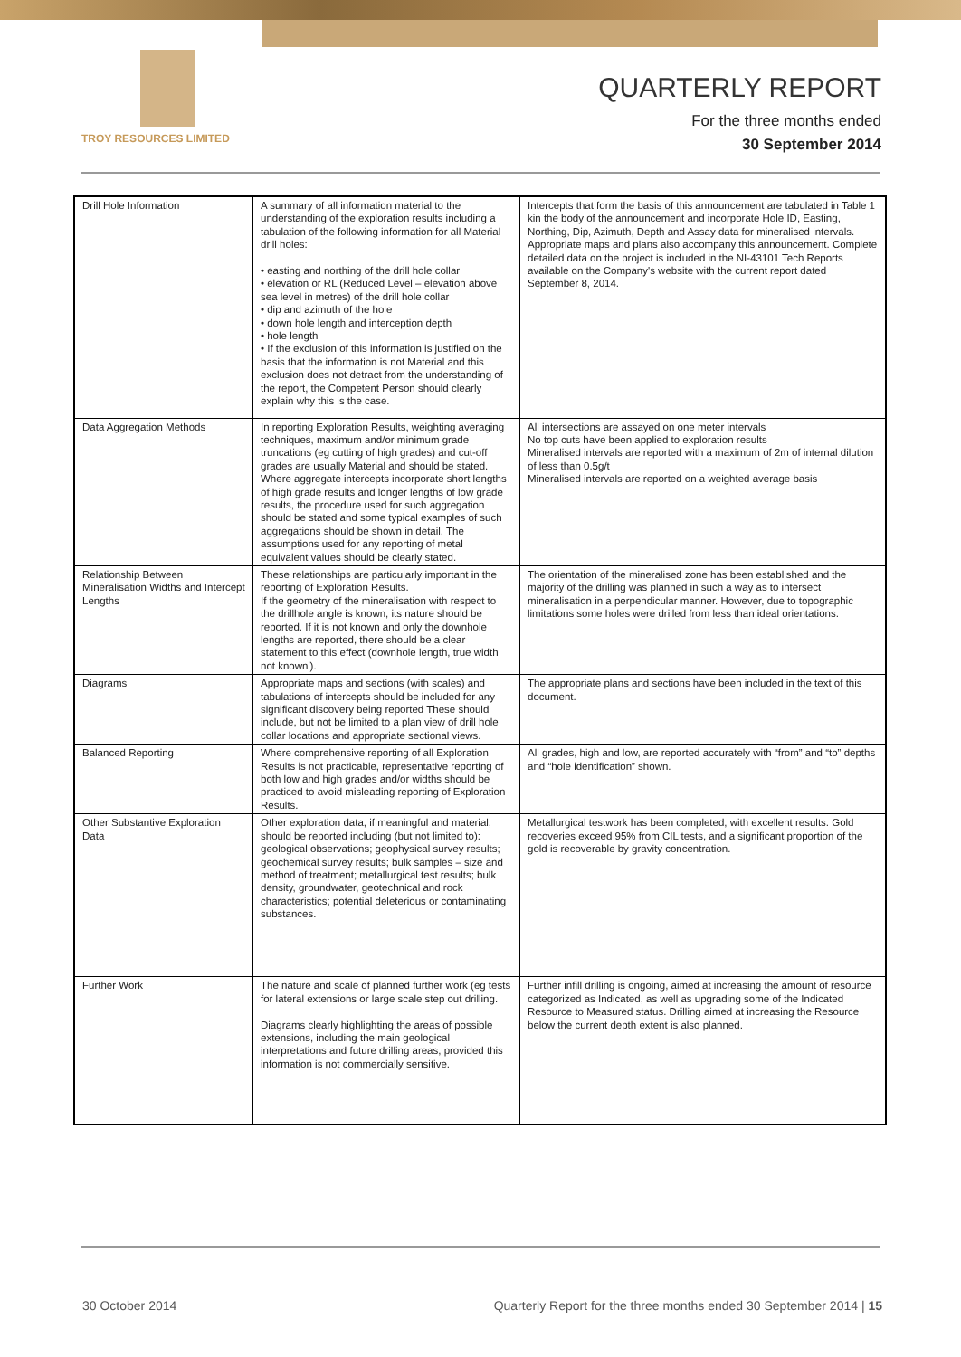TROY RESOURCES LIMITED
QUARTERLY REPORT
For the three months ended
30 September 2014
| Drill Hole Information | A summary of all information material to the understanding of the exploration results including a tabulation of the following information for all Material drill holes: • easting and northing of the drill hole collar • elevation or RL (Reduced Level – elevation above sea level in metres) of the drill hole collar • dip and azimuth of the hole • down hole length and interception depth • hole length • If the exclusion of this information is justified on the basis that the information is not Material and this exclusion does not detract from the understanding of the report, the Competent Person should clearly explain why this is the case. | Intercepts that form the basis of this announcement are tabulated in Table 1 kin the body of the announcement and incorporate Hole ID, Easting, Northing, Dip, Azimuth, Depth and Assay data for mineralised intervals. Appropriate maps and plans also accompany this announcement. Complete detailed data on the project is included in the NI-43101 Tech Reports available on the Company's website with the current report dated September 8, 2014. |
| Data Aggregation Methods | In reporting Exploration Results, weighting averaging techniques, maximum and/or minimum grade truncations (eg cutting of high grades) and cut-off grades are usually Material and should be stated. Where aggregate intercepts incorporate short lengths of high grade results and longer lengths of low grade results, the procedure used for such aggregation should be stated and some typical examples of such aggregations should be shown in detail. The assumptions used for any reporting of metal equivalent values should be clearly stated. | All intersections are assayed on one meter intervals No top cuts have been applied to exploration results Mineralised intervals are reported with a maximum of 2m of internal dilution of less than 0.5g/t Mineralised intervals are reported on a weighted average basis |
| Relationship Between Mineralisation Widths and Intercept Lengths | These relationships are particularly important in the reporting of Exploration Results. If the geometry of the mineralisation with respect to the drillhole angle is known, its nature should be reported. If it is not known and only the downhole lengths are reported, there should be a clear statement to this effect (downhole length, true width not known'). | The orientation of the mineralised zone has been established and the majority of the drilling was planned in such a way as to intersect mineralisation in a perpendicular manner. However, due to topographic limitations some holes were drilled from less than ideal orientations. |
| Diagrams | Appropriate maps and sections (with scales) and tabulations of intercepts should be included for any significant discovery being reported These should include, but not be limited to a plan view of drill hole collar locations and appropriate sectional views. | The appropriate plans and sections have been included in the text of this document. |
| Balanced Reporting | Where comprehensive reporting of all Exploration Results is not practicable, representative reporting of both low and high grades and/or widths should be practiced to avoid misleading reporting of Exploration Results. | All grades, high and low, are reported accurately with “from” and “to” depths and “hole identification” shown. |
| Other Substantive Exploration Data | Other exploration data, if meaningful and material, should be reported including (but not limited to): geological observations; geophysical survey results; geochemical survey results; bulk samples – size and method of treatment; metallurgical test results; bulk density, groundwater, geotechnical and rock characteristics; potential deleterious or contaminating substances. | Metallurgical testwork has been completed, with excellent results. Gold recoveries exceed 95% from CIL tests, and a significant proportion of the gold is recoverable by gravity concentration. |
| Further Work | The nature and scale of planned further work (eg tests for lateral extensions or large scale step out drilling. Diagrams clearly highlighting the areas of possible extensions, including the main geological interpretations and future drilling areas, provided this information is not commercially sensitive. | Further infill drilling is ongoing, aimed at increasing the amount of resource categorized as Indicated, as well as upgrading some of the Indicated Resource to Measured status. Drilling aimed at increasing the Resource below the current depth extent is also planned. |
30 October 2014 Quarterly Report for the three months ended 30 September 2014 | 15